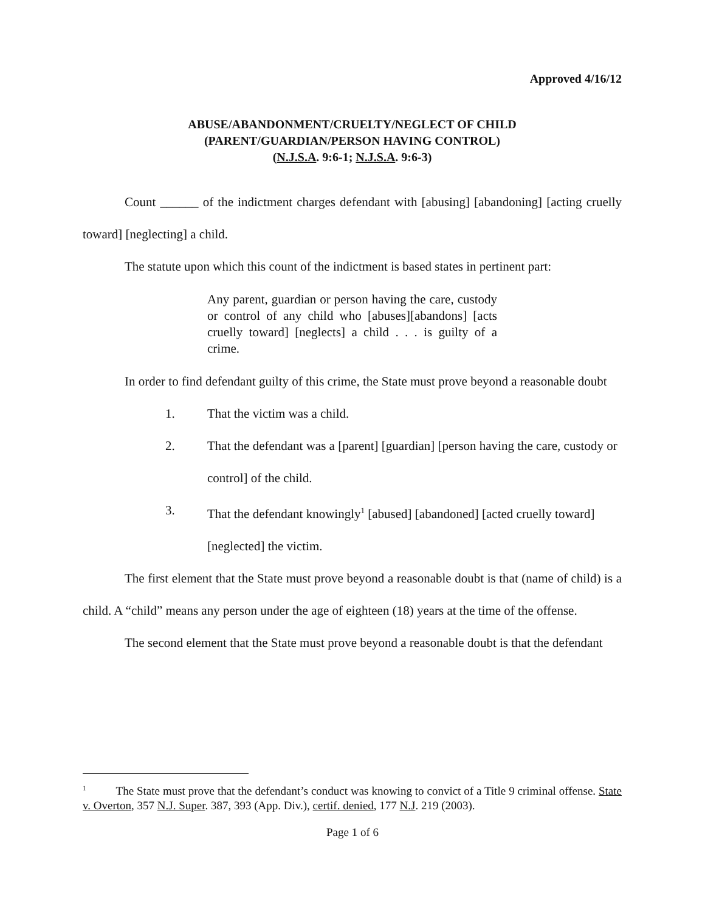Approved 4/16/12
ABUSE/ABANDONMENT/CRUELTY/NEGLECT OF CHILD
(PARENT/GUARDIAN/PERSON HAVING CONTROL)
(N.J.S.A. 9:6-1; N.J.S.A. 9:6-3)
Count ______ of the indictment charges defendant with [abusing] [abandoning] [acting cruelly toward] [neglecting] a child.
The statute upon which this count of the indictment is based states in pertinent part:
Any parent, guardian or person having the care, custody or control of any child who [abuses][abandons] [acts cruelly toward] [neglects] a child . . . is guilty of a crime.
In order to find defendant guilty of this crime, the State must prove beyond a reasonable doubt
1. That the victim was a child.
2. That the defendant was a [parent] [guardian] [person having the care, custody or control] of the child.
3. That the defendant knowingly<sup>1</sup> [abused] [abandoned] [acted cruelly toward] [neglected] the victim.
The first element that the State must prove beyond a reasonable doubt is that (name of child) is a child. A “child” means any person under the age of eighteen (18) years at the time of the offense.
The second element that the State must prove beyond a reasonable doubt is that the defendant
<sup>1</sup> The State must prove that the defendant’s conduct was knowing to convict of a Title 9 criminal offense. State v. Overton, 357 N.J. Super. 387, 393 (App. Div.), certif. denied, 177 N.J. 219 (2003).
Page 1 of 6